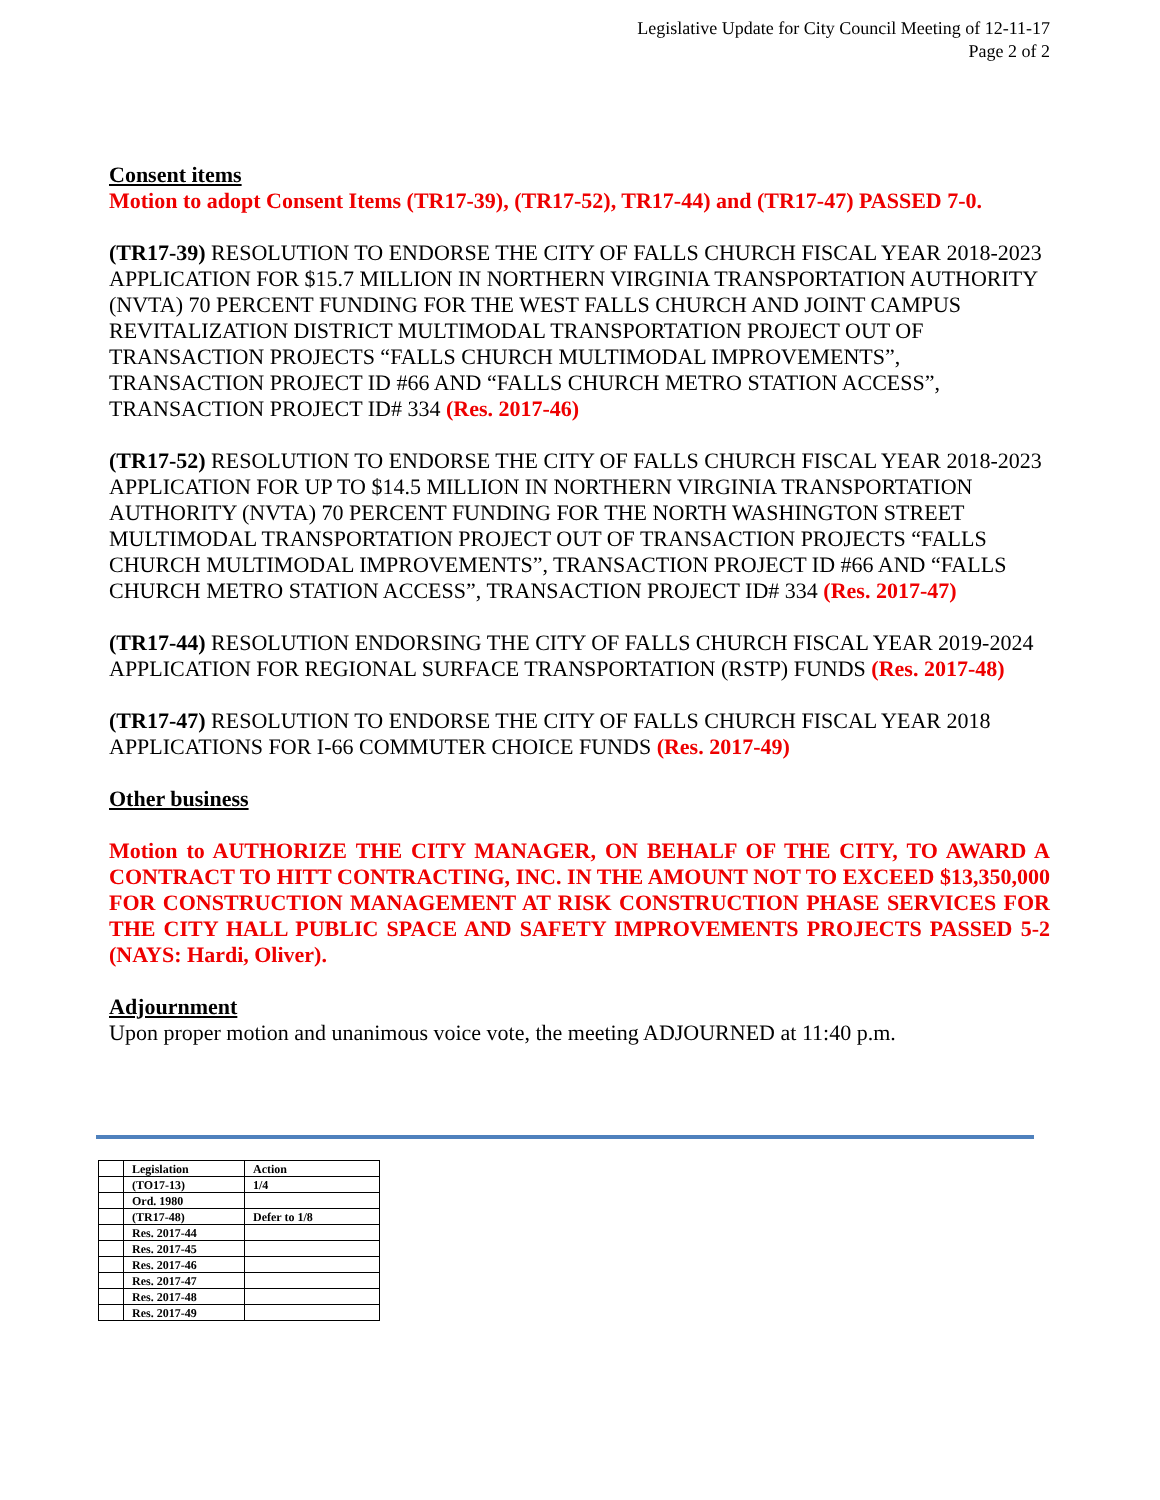Legislative Update for City Council Meeting of 12-11-17
Page 2 of 2
Consent items
Motion to adopt Consent Items (TR17-39), (TR17-52), TR17-44) and (TR17-47) PASSED 7-0.
(TR17-39) RESOLUTION TO ENDORSE THE CITY OF FALLS CHURCH FISCAL YEAR 2018-2023 APPLICATION FOR $15.7 MILLION IN NORTHERN VIRGINIA TRANSPORTATION AUTHORITY (NVTA) 70 PERCENT FUNDING FOR THE WEST FALLS CHURCH AND JOINT CAMPUS REVITALIZATION DISTRICT MULTIMODAL TRANSPORTATION PROJECT OUT OF TRANSACTION PROJECTS “FALLS CHURCH MULTIMODAL IMPROVEMENTS”, TRANSACTION PROJECT ID #66 AND “FALLS CHURCH METRO STATION ACCESS”, TRANSACTION PROJECT ID# 334 (Res. 2017-46)
(TR17-52) RESOLUTION TO ENDORSE THE CITY OF FALLS CHURCH FISCAL YEAR 2018-2023 APPLICATION FOR UP TO $14.5 MILLION IN NORTHERN VIRGINIA TRANSPORTATION AUTHORITY (NVTA) 70 PERCENT FUNDING FOR THE NORTH WASHINGTON STREET MULTIMODAL TRANSPORTATION PROJECT OUT OF TRANSACTION PROJECTS “FALLS CHURCH MULTIMODAL IMPROVEMENTS”, TRANSACTION PROJECT ID #66 AND “FALLS CHURCH METRO STATION ACCESS”, TRANSACTION PROJECT ID# 334 (Res. 2017-47)
(TR17-44) RESOLUTION ENDORSING THE CITY OF FALLS CHURCH FISCAL YEAR 2019-2024 APPLICATION FOR REGIONAL SURFACE TRANSPORTATION (RSTP) FUNDS (Res. 2017-48)
(TR17-47) RESOLUTION TO ENDORSE THE CITY OF FALLS CHURCH FISCAL YEAR 2018 APPLICATIONS FOR I-66 COMMUTER CHOICE FUNDS (Res. 2017-49)
Other business
Motion to AUTHORIZE THE CITY MANAGER, ON BEHALF OF THE CITY, TO AWARD A CONTRACT TO HITT CONTRACTING, INC. IN THE AMOUNT NOT TO EXCEED $13,350,000 FOR CONSTRUCTION MANAGEMENT AT RISK CONSTRUCTION PHASE SERVICES FOR THE CITY HALL PUBLIC SPACE AND SAFETY IMPROVEMENTS PROJECTS PASSED 5-2 (NAYS: Hardi, Oliver).
Adjournment
Upon proper motion and unanimous voice vote, the meeting ADJOURNED at 11:40 p.m.
| | Legislation | Action |
| | (TO17-13) | 1/4 |
| | Ord. 1980 | |
| | (TR17-48) | Defer to 1/8 |
| | Res. 2017-44 | |
| | Res. 2017-45 | |
| | Res. 2017-46 | |
| | Res. 2017-47 | |
| | Res. 2017-48 | |
| | Res. 2017-49 | |